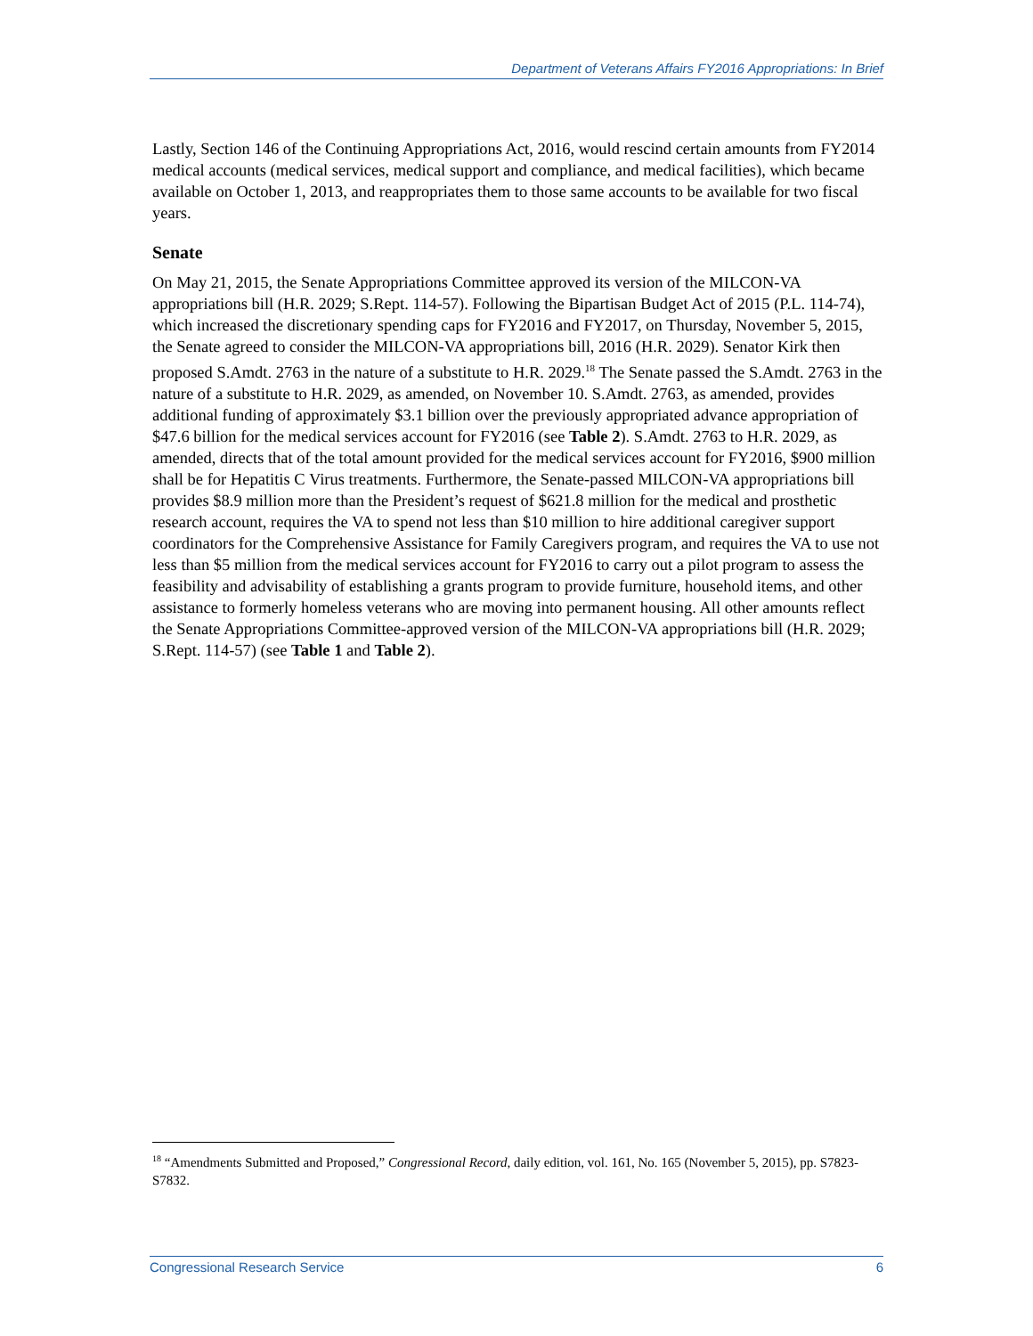Department of Veterans Affairs FY2016 Appropriations: In Brief
Lastly, Section 146 of the Continuing Appropriations Act, 2016, would rescind certain amounts from FY2014 medical accounts (medical services, medical support and compliance, and medical facilities), which became available on October 1, 2013, and reappropriates them to those same accounts to be available for two fiscal years.
Senate
On May 21, 2015, the Senate Appropriations Committee approved its version of the MILCON-VA appropriations bill (H.R. 2029; S.Rept. 114-57). Following the Bipartisan Budget Act of 2015 (P.L. 114-74), which increased the discretionary spending caps for FY2016 and FY2017, on Thursday, November 5, 2015, the Senate agreed to consider the MILCON-VA appropriations bill, 2016 (H.R. 2029). Senator Kirk then proposed S.Amdt. 2763 in the nature of a substitute to H.R. 2029.<sup>18</sup> The Senate passed the S.Amdt. 2763 in the nature of a substitute to H.R. 2029, as amended, on November 10. S.Amdt. 2763, as amended, provides additional funding of approximately $3.1 billion over the previously appropriated advance appropriation of $47.6 billion for the medical services account for FY2016 (see Table 2). S.Amdt. 2763 to H.R. 2029, as amended, directs that of the total amount provided for the medical services account for FY2016, $900 million shall be for Hepatitis C Virus treatments. Furthermore, the Senate-passed MILCON-VA appropriations bill provides $8.9 million more than the President’s request of $621.8 million for the medical and prosthetic research account, requires the VA to spend not less than $10 million to hire additional caregiver support coordinators for the Comprehensive Assistance for Family Caregivers program, and requires the VA to use not less than $5 million from the medical services account for FY2016 to carry out a pilot program to assess the feasibility and advisability of establishing a grants program to provide furniture, household items, and other assistance to formerly homeless veterans who are moving into permanent housing. All other amounts reflect the Senate Appropriations Committee-approved version of the MILCON-VA appropriations bill (H.R. 2029; S.Rept. 114-57) (see Table 1 and Table 2).
<sup>18</sup> “Amendments Submitted and Proposed,” Congressional Record, daily edition, vol. 161, No. 165 (November 5, 2015), pp. S7823-S7832.
Congressional Research Service 6